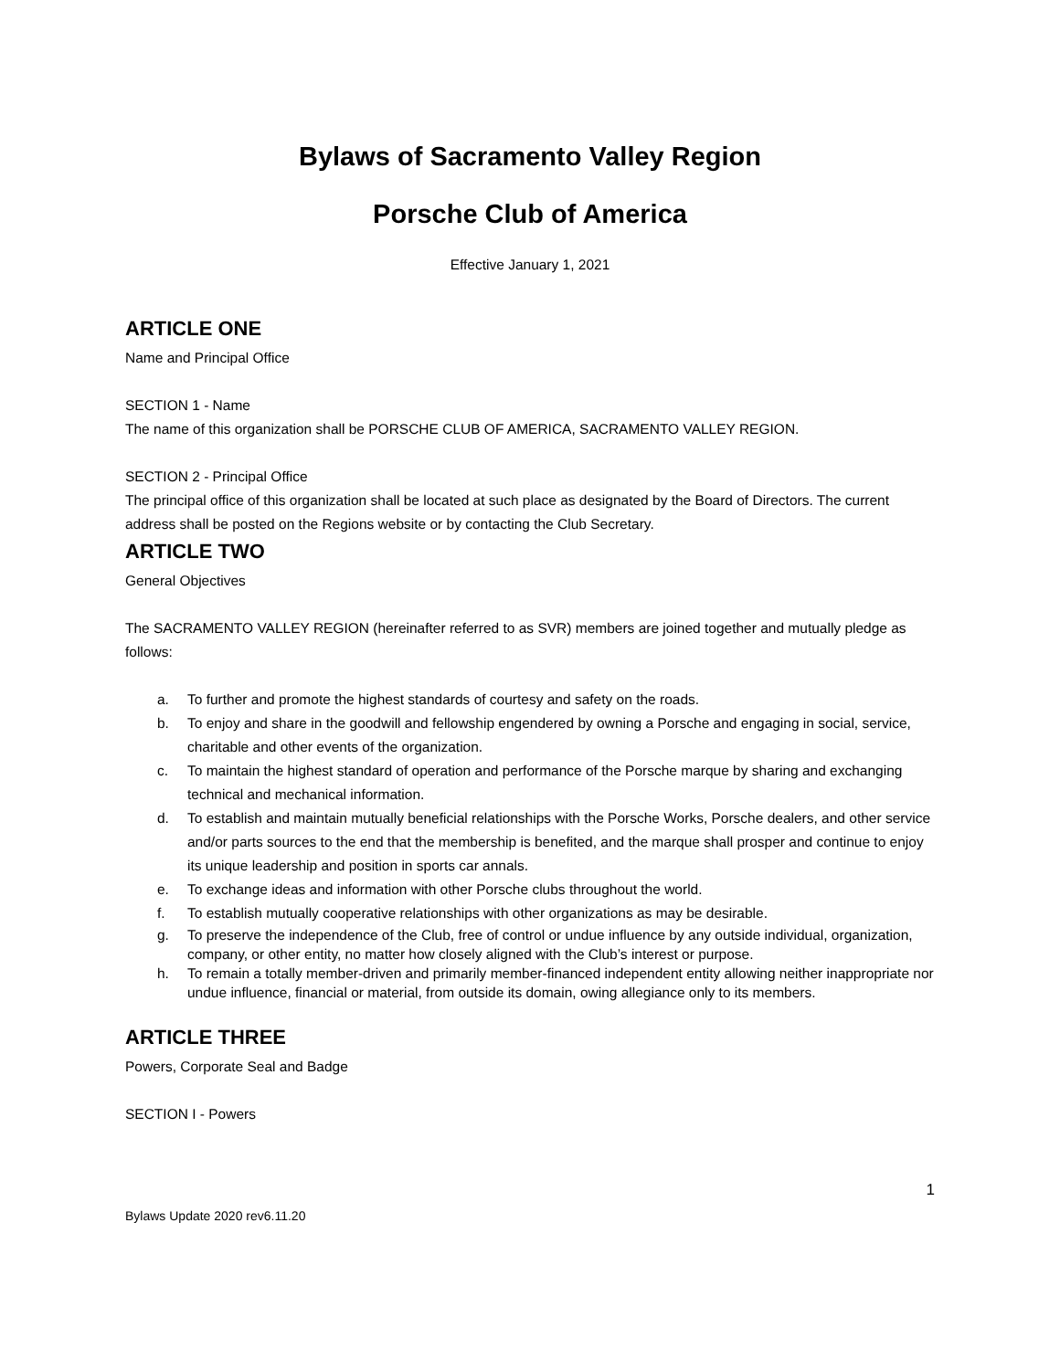Bylaws of Sacramento Valley Region
Porsche Club of America
Effective January 1, 2021
ARTICLE ONE
Name and Principal Office
SECTION 1 - Name
The name of this organization shall be PORSCHE CLUB OF AMERICA, SACRAMENTO VALLEY REGION.
SECTION 2 - Principal Office
The principal office of this organization shall be located at such place as designated by the Board of Directors. The current address shall be posted on the Regions website or by contacting the Club Secretary.
ARTICLE TWO
General Objectives
The SACRAMENTO VALLEY REGION (hereinafter referred to as SVR) members are joined together and mutually pledge as follows:
a. To further and promote the highest standards of courtesy and safety on the roads.
b. To enjoy and share in the goodwill and fellowship engendered by owning a Porsche and engaging in social, service, charitable and other events of the organization.
c. To maintain the highest standard of operation and performance of the Porsche marque by sharing and exchanging technical and mechanical information.
d. To establish and maintain mutually beneficial relationships with the Porsche Works, Porsche dealers, and other service and/or parts sources to the end that the membership is benefited, and the marque shall prosper and continue to enjoy its unique leadership and position in sports car annals.
e. To exchange ideas and information with other Porsche clubs throughout the world.
f. To establish mutually cooperative relationships with other organizations as may be desirable.
g. To preserve the independence of the Club, free of control or undue influence by any outside individual, organization, company, or other entity, no matter how closely aligned with the Club’s interest or purpose.
h. To remain a totally member-driven and primarily member-financed independent entity allowing neither inappropriate nor undue influence, financial or material, from outside its domain, owing allegiance only to its members.
ARTICLE THREE
Powers, Corporate Seal and Badge
SECTION I - Powers
1
Bylaws Update 2020 rev6.11.20